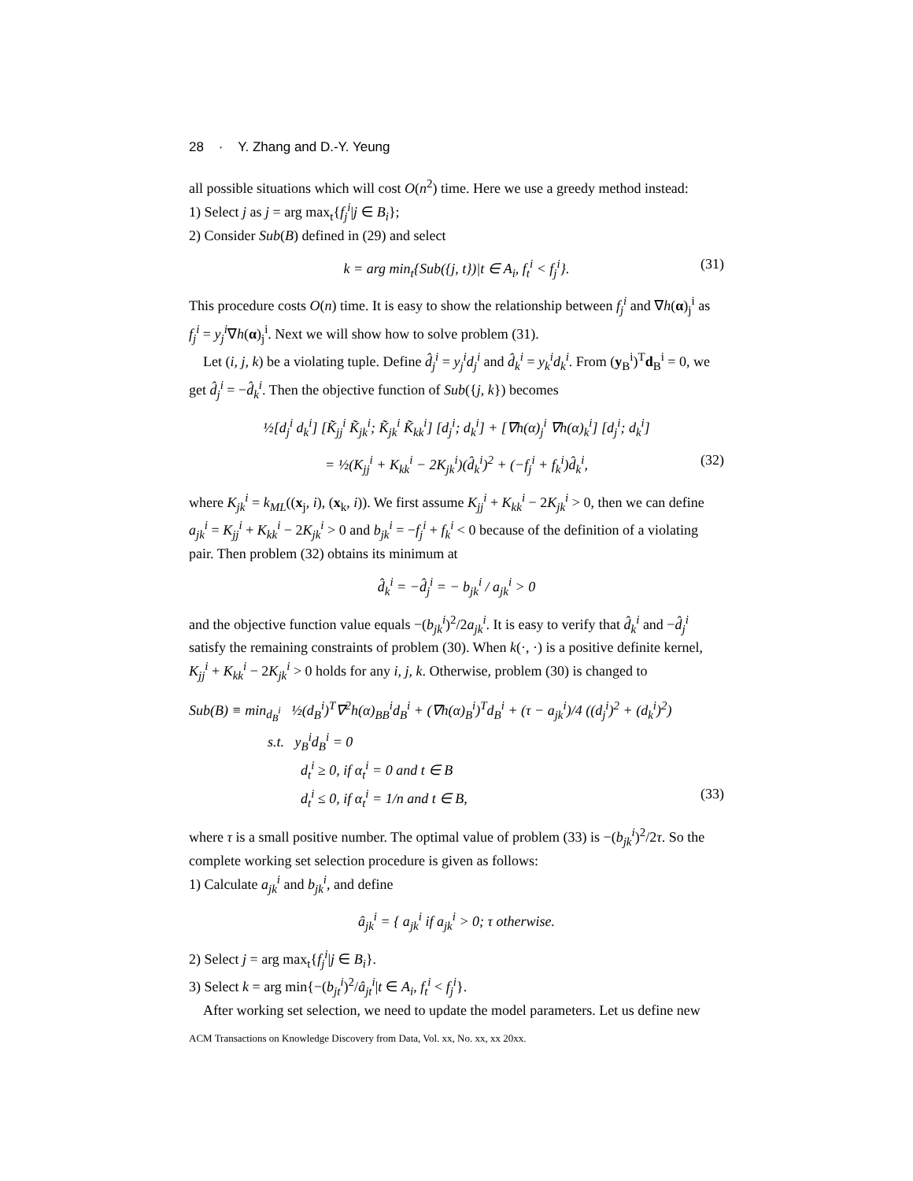28 · Y. Zhang and D.-Y. Yeung
all possible situations which will cost O(n<sup>2</sup>) time. Here we use a greedy method instead:
1) Select j as j = arg max<sub>t</sub>{f<sub>j</sub><sup>i</sup>|j ∈ B<sub>i</sub>};
2) Consider Sub(B) defined in (29) and select
k = arg min<sub>t</sub>{Sub({j, t})|t ∈ A<sub>i</sub>, f<sub>t</sub><sup>i</sup> < f<sub>j</sub><sup>i</sup>}. (31)
This procedure costs O(n) time. It is easy to show the relationship between f<sub>j</sub><sup>i</sup> and ∇h(α)<sub>j</sub><sup>i</sup> as f<sub>j</sub><sup>i</sup> = y<sub>j</sub><sup>i</sup>∇h(α)<sub>j</sub><sup>i</sup>. Next we will show how to solve problem (31).
Let (i, j, k) be a violating tuple. Define d̂<sub>j</sub><sup>i</sup> = y<sub>j</sub><sup>i</sup>d<sub>j</sub><sup>i</sup> and d̂<sub>k</sub><sup>i</sup> = y<sub>k</sub><sup>i</sup>d<sub>k</sub><sup>i</sup>. From (y<sub>B</sub><sup>i</sup>)<sup>T</sup>d<sub>B</sub><sup>i</sup> = 0, we get d̂<sub>j</sub><sup>i</sup> = −d̂<sub>k</sub><sup>i</sup>. Then the objective function of Sub({j, k}) becomes
½[d<sub>j</sub><sup>i</sup> d<sub>k</sub><sup>i</sup>] [K̃<sub>jj</sub><sup>i</sup> K̃<sub>jk</sub><sup>i</sup>; K̃<sub>jk</sub><sup>i</sup> K̃<sub>kk</sub><sup>i</sup>] [d<sub>j</sub><sup>i</sup>; d<sub>k</sub><sup>i</sup>] + [∇h(α)<sub>j</sub><sup>i</sup> ∇h(α)<sub>k</sub><sup>i</sup>] [d<sub>j</sub><sup>i</sup>; d<sub>k</sub><sup>i</sup>]
= ½(K<sub>jj</sub><sup>i</sup> + K<sub>kk</sub><sup>i</sup> − 2K<sub>jk</sub><sup>i</sup>)(d̂<sub>k</sub><sup>i</sup>)<sup>2</sup> + (−f<sub>j</sub><sup>i</sup> + f<sub>k</sub><sup>i</sup>)d̂<sub>k</sub><sup>i</sup>, (32)
where K<sub>jk</sub><sup>i</sup> = k<sub>ML</sub>((x<sub>j</sub>, i), (x<sub>k</sub>, i)). We first assume K<sub>jj</sub><sup>i</sup> + K<sub>kk</sub><sup>i</sup> − 2K<sub>jk</sub><sup>i</sup> > 0, then we can define a<sub>jk</sub><sup>i</sup> = K<sub>jj</sub><sup>i</sup> + K<sub>kk</sub><sup>i</sup> − 2K<sub>jk</sub><sup>i</sup> > 0 and b<sub>jk</sub><sup>i</sup> = −f<sub>j</sub><sup>i</sup> + f<sub>k</sub><sup>i</sup> < 0 because of the definition of a violating pair. Then problem (32) obtains its minimum at
d̂<sub>k</sub><sup>i</sup> = −d̂<sub>j</sub><sup>i</sup> = − b<sub>jk</sub><sup>i</sup> / a<sub>jk</sub><sup>i</sup> > 0
and the objective function value equals −(b<sub>jk</sub><sup>i</sup>)<sup>2</sup>/2a<sub>jk</sub><sup>i</sup>. It is easy to verify that d̂<sub>k</sub><sup>i</sup> and −d̂<sub>j</sub><sup>i</sup> satisfy the remaining constraints of problem (30). When k(·, ·) is a positive definite kernel, K<sub>jj</sub><sup>i</sup> + K<sub>kk</sub><sup>i</sup> − 2K<sub>jk</sub><sup>i</sup> > 0 holds for any i, j, k. Otherwise, problem (30) is changed to
Sub(B) ≡ min<sub>d<sub>B</sub><sup>i</sup></sub> ½(d<sub>B</sub><sup>i</sup>)<sup>T</sup>∇<sup>2</sup>h(α)<sub>BB</sub><sup>i</sup>d<sub>B</sub><sup>i</sup> + (∇h(α)<sub>B</sub><sup>i</sup>)<sup>T</sup>d<sub>B</sub><sup>i</sup> + (τ − a<sub>jk</sub><sup>i</sup>)/4 ((d<sub>j</sub><sup>i</sup>)<sup>2</sup> + (d<sub>k</sub><sup>i</sup>)<sup>2</sup>)
s.t. y<sub>B</sub><sup>i</sup>d<sub>B</sub><sup>i</sup> = 0
d<sub>t</sub><sup>i</sup> ≥ 0, if α<sub>t</sub><sup>i</sup> = 0 and t ∈ B
d<sub>t</sub><sup>i</sup> ≤ 0, if α<sub>t</sub><sup>i</sup> = 1/n and t ∈ B, (33)
where τ is a small positive number. The optimal value of problem (33) is −(b<sub>jk</sub><sup>i</sup>)<sup>2</sup>/2τ. So the complete working set selection procedure is given as follows:
1) Calculate a<sub>jk</sub><sup>i</sup> and b<sub>jk</sub><sup>i</sup>, and define
â<sub>jk</sub><sup>i</sup> = { a<sub>jk</sub><sup>i</sup> if a<sub>jk</sub><sup>i</sup> > 0; τ otherwise.
2) Select j = arg max<sub>t</sub>{f<sub>j</sub><sup>i</sup>|j ∈ B<sub>i</sub>}.
3) Select k = arg min{−(b<sub>jt</sub><sup>i</sup>)<sup>2</sup>/â<sub>jt</sub><sup>i</sup>|t ∈ A<sub>i</sub>, f<sub>t</sub><sup>i</sup> < f<sub>j</sub><sup>i</sup>}.
After working set selection, we need to update the model parameters. Let us define new
ACM Transactions on Knowledge Discovery from Data, Vol. xx, No. xx, xx 20xx.